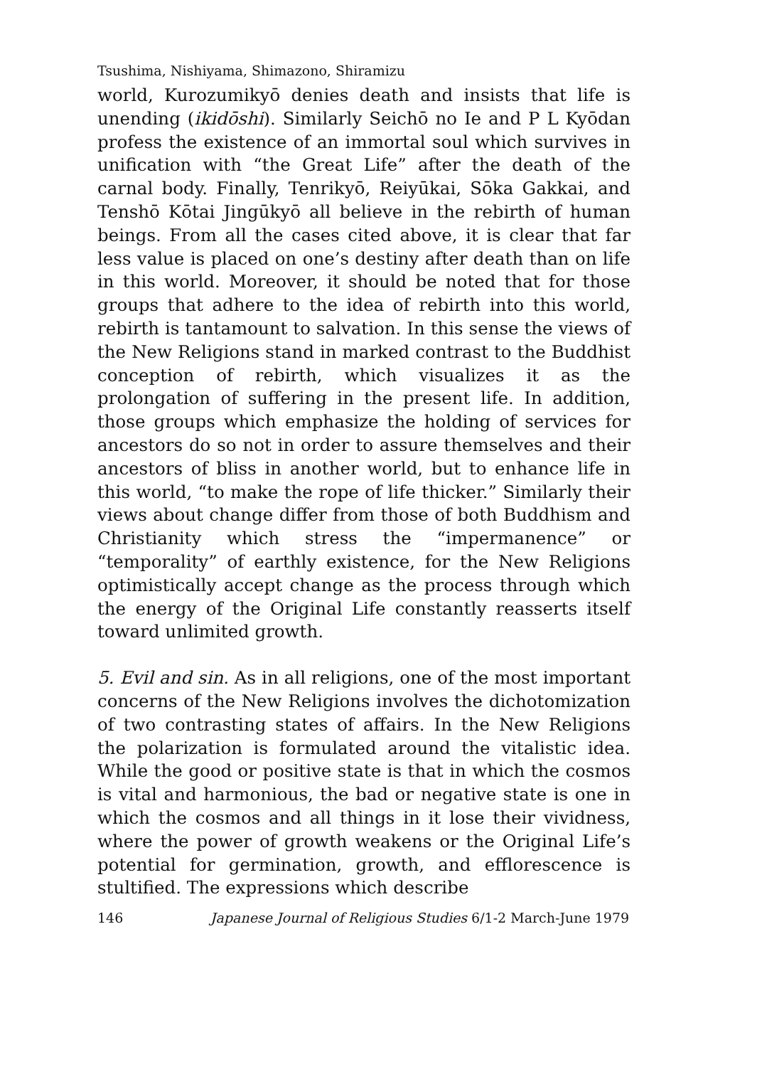Tsushima, Nishiyama, Shimazono, Shiramizu
world, Kurozumikyō denies death and insists that life is unending (ikidōshi). Similarly Seichō no Ie and P L Kyōdan profess the existence of an immortal soul which survives in unification with “the Great Life” after the death of the carnal body. Finally, Tenrikyō, Reiyūkai, Sōka Gakkai, and Tenshō Kōtai Jingūkyō all believe in the rebirth of human beings. From all the cases cited above, it is clear that far less value is placed on one’s destiny after death than on life in this world. Moreover, it should be noted that for those groups that adhere to the idea of rebirth into this world, rebirth is tantamount to salvation. In this sense the views of the New Religions stand in marked contrast to the Buddhist conception of rebirth, which visualizes it as the prolongation of suffering in the present life. In addition, those groups which emphasize the holding of services for ancestors do so not in order to assure themselves and their ancestors of bliss in another world, but to enhance life in this world, “to make the rope of life thicker.” Similarly their views about change differ from those of both Buddhism and Christianity which stress the “impermanence” or “temporality” of earthly existence, for the New Religions optimistically accept change as the process through which the energy of the Original Life constantly reasserts itself toward unlimited growth.
5. Evil and sin. As in all religions, one of the most important concerns of the New Religions involves the dichotomization of two contrasting states of affairs. In the New Religions the polarization is formulated around the vitalistic idea. While the good or positive state is that in which the cosmos is vital and harmonious, the bad or negative state is one in which the cosmos and all things in it lose their vividness, where the power of growth weakens or the Original Life’s potential for germination, growth, and efflorescence is stultified. The expressions which describe
146 Japanese Journal of Religious Studies 6/1-2 March-June 1979